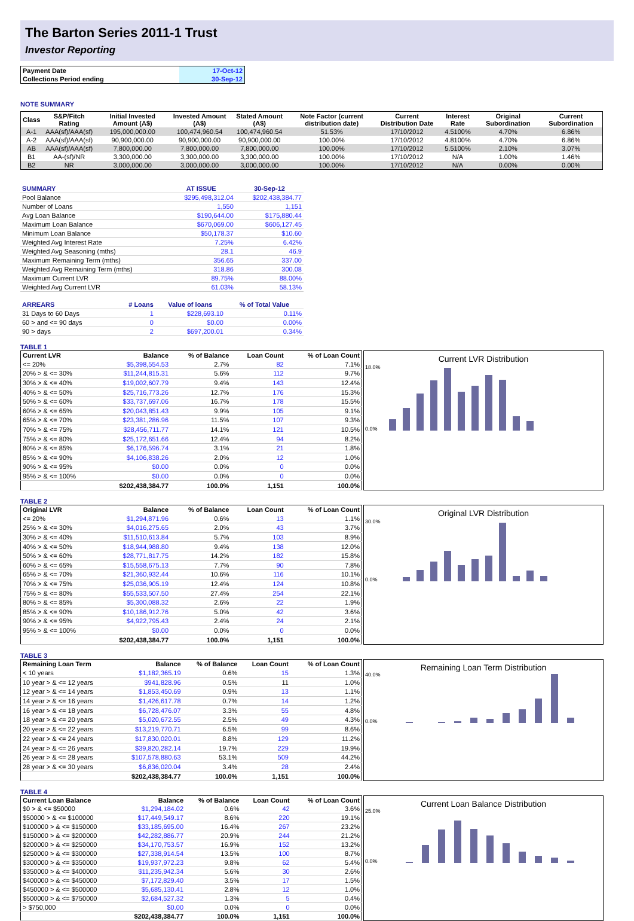The Barton Series 2011-1 Trust
Investor Reporting
| Payment Date | 17-Oct-12 |
| Collections Period ending | 30-Sep-12 |
NOTE SUMMARY
| Class | S&P/Fitch Rating | Initial Invested Amount (A$) | Invested Amount (A$) | Stated Amount (A$) | Note Factor (current distribution date) | Current Distribution Date | Interest Rate | Original Subordination | Current Subordination |
| --- | --- | --- | --- | --- | --- | --- | --- | --- | --- |
| A-1 | AAA(sf)/AAA(sf) | 195,000,000.00 | 100,474,960.54 | 100,474,960.54 | 51.53% | 17/10/2012 | 4.5100% | 4.70% | 6.86% |
| A-2 | AAA(sf)/AAA(sf) | 90,900,000.00 | 90,900,000.00 | 90,900,000.00 | 100.00% | 17/10/2012 | 4.8100% | 4.70% | 6.86% |
| AB | AAA(sf)/AAA(sf) | 7,800,000.00 | 7,800,000.00 | 7,800,000.00 | 100.00% | 17/10/2012 | 5.5100% | 2.10% | 3.07% |
| B1 | AA-(sf)/NR | 3,300,000.00 | 3,300,000.00 | 3,300,000.00 | 100.00% | 17/10/2012 | N/A | 1.00% | 1.46% |
| B2 | NR | 3,000,000.00 | 3,000,000.00 | 3,000,000.00 | 100.00% | 17/10/2012 | N/A | 0.00% | 0.00% |
| SUMMARY | AT ISSUE | 30-Sep-12 |
| Pool Balance | $295,498,312.04 | $202,438,384.77 |
| Number of Loans | 1,550 | 1,151 |
| Avg Loan Balance | $190,644.00 | $175,880.44 |
| Maximum Loan Balance | $670,069.00 | $606,127.45 |
| Minimum Loan Balance | $50,178.37 | $10.60 |
| Weighted Avg Interest Rate | 7.25% | 6.42% |
| Weighted Avg Seasoning (mths) | 28.1 | 46.9 |
| Maximum Remaining Term (mths) | 356.65 | 337.00 |
| Weighted Avg Remaining Term (mths) | 318.86 | 300.08 |
| Maximum Current LVR | 89.75% | 88.00% |
| Weighted Avg Current LVR | 61.03% | 58.13% |
| ARREARS | # Loans | Value of loans | % of Total Value |
| 31 Days to 60 Days | 1 | $228,693.10 | 0.11% |
| 60 > and <= 90 days | 0 | $0.00 | 0.00% |
| 90 > days | 2 | $697,200.01 | 0.34% |
TABLE 1
| Current LVR | Balance | % of Balance | Loan Count | % of Loan Count |
| --- | --- | --- | --- | --- |
| <= 20% | $5,398,554.53 | 2.7% | 82 | 7.1% |
| 20% > & <= 30% | $11,244,815.31 | 5.6% | 112 | 9.7% |
| 30% > & <= 40% | $19,002,607.79 | 9.4% | 143 | 12.4% |
| 40% > & <= 50% | $25,716,773.26 | 12.7% | 176 | 15.3% |
| 50% > & <= 60% | $33,737,697.06 | 16.7% | 178 | 15.5% |
| 60% > & <= 65% | $20,043,851.43 | 9.9% | 105 | 9.1% |
| 65% > & <= 70% | $23,381,286.96 | 11.5% | 107 | 9.3% |
| 70% > & <= 75% | $28,456,711.77 | 14.1% | 121 | 10.5% |
| 75% > & <= 80% | $25,172,651.66 | 12.4% | 94 | 8.2% |
| 80% > & <= 85% | $6,176,596.74 | 3.1% | 21 | 1.8% |
| 85% > & <= 90% | $4,106,838.26 | 2.0% | 12 | 1.0% |
| 90% > & <= 95% | $0.00 | 0.0% | 0 | 0.0% |
| 95% > & <= 100% | $0.00 | 0.0% | 0 | 0.0% |
| | $202,438,384.77 | 100.0% | 1,151 | 100.0% |
Current LVR Distribution
18.0%
0.0%
TABLE 2
| Original LVR | Balance | % of Balance | Loan Count | % of Loan Count |
| --- | --- | --- | --- | --- |
| <= 20% | $1,294,871.96 | 0.6% | 13 | 1.1% |
| 25% > & <= 30% | $4,016,275.65 | 2.0% | 43 | 3.7% |
| 30% > & <= 40% | $11,510,613.84 | 5.7% | 103 | 8.9% |
| 40% > & <= 50% | $18,944,988.80 | 9.4% | 138 | 12.0% |
| 50% > & <= 60% | $28,771,817.75 | 14.2% | 182 | 15.8% |
| 60% > & <= 65% | $15,558,675.13 | 7.7% | 90 | 7.8% |
| 65% > & <= 70% | $21,360,932.44 | 10.6% | 116 | 10.1% |
| 70% > & <= 75% | $25,036,905.19 | 12.4% | 124 | 10.8% |
| 75% > & <= 80% | $55,533,507.50 | 27.4% | 254 | 22.1% |
| 80% > & <= 85% | $5,300,088.32 | 2.6% | 22 | 1.9% |
| 85% > & <= 90% | $10,186,912.76 | 5.0% | 42 | 3.6% |
| 90% > & <= 95% | $4,922,795.43 | 2.4% | 24 | 2.1% |
| 95% > & <= 100% | $0.00 | 0.0% | 0 | 0.0% |
| | $202,438,384.77 | 100.0% | 1,151 | 100.0% |
Original LVR Distribution
30.0%
0.0%
TABLE 3
| Remaining Loan Term | Balance | % of Balance | Loan Count | % of Loan Count |
| --- | --- | --- | --- | --- |
| < 10 years | $1,182,365.19 | 0.6% | 15 | 1.3% |
| 10 year > & <= 12 years | $941,828.96 | 0.5% | 11 | 1.0% |
| 12 year > & <= 14 years | $1,853,450.69 | 0.9% | 13 | 1.1% |
| 14 year > & <= 16 years | $1,426,617.78 | 0.7% | 14 | 1.2% |
| 16 year > & <= 18 years | $6,728,476.07 | 3.3% | 55 | 4.8% |
| 18 year > & <= 20 years | $5,020,672.55 | 2.5% | 49 | 4.3% |
| 20 year > & <= 22 years | $13,219,770.71 | 6.5% | 99 | 8.6% |
| 22 year > & <= 24 years | $17,830,020.01 | 8.8% | 129 | 11.2% |
| 24 year > & <= 26 years | $39,820,282.14 | 19.7% | 229 | 19.9% |
| 26 year > & <= 28 years | $107,578,880.63 | 53.1% | 509 | 44.2% |
| 28 year > & <= 30 years | $6,836,020.04 | 3.4% | 28 | 2.4% |
| | $202,438,384.77 | 100.0% | 1,151 | 100.0% |
Remaining Loan Term Distribution
40.0%
0.0%
TABLE 4
| Current Loan Balance | Balance | % of Balance | Loan Count | % of Loan Count |
| --- | --- | --- | --- | --- |
| $0 > & <= $50000 | $1,294,184.02 | 0.6% | 42 | 3.6% |
| $50000 > & <= $100000 | $17,449,549.17 | 8.6% | 220 | 19.1% |
| $100000 > & <= $150000 | $33,185,695.00 | 16.4% | 267 | 23.2% |
| $150000 > & <= $200000 | $42,282,886.77 | 20.9% | 244 | 21.2% |
| $200000 > & <= $250000 | $34,170,753.57 | 16.9% | 152 | 13.2% |
| $250000 > & <= $300000 | $27,338,914.54 | 13.5% | 100 | 8.7% |
| $300000 > & <= $350000 | $19,937,972.23 | 9.8% | 62 | 5.4% |
| $350000 > & <= $400000 | $11,235,942.34 | 5.6% | 30 | 2.6% |
| $400000 > & <= $450000 | $7,172,829.40 | 3.5% | 17 | 1.5% |
| $450000 > & <= $500000 | $5,685,130.41 | 2.8% | 12 | 1.0% |
| $500000 > & <= $750000 | $2,684,527.32 | 1.3% | 5 | 0.4% |
| > $750,000 | $0.00 | 0.0% | 0 | 0.0% |
| | $202,438,384.77 | 100.0% | 1,151 | 100.0% |
Current Loan Balance Distribution
25.0%
0.0%